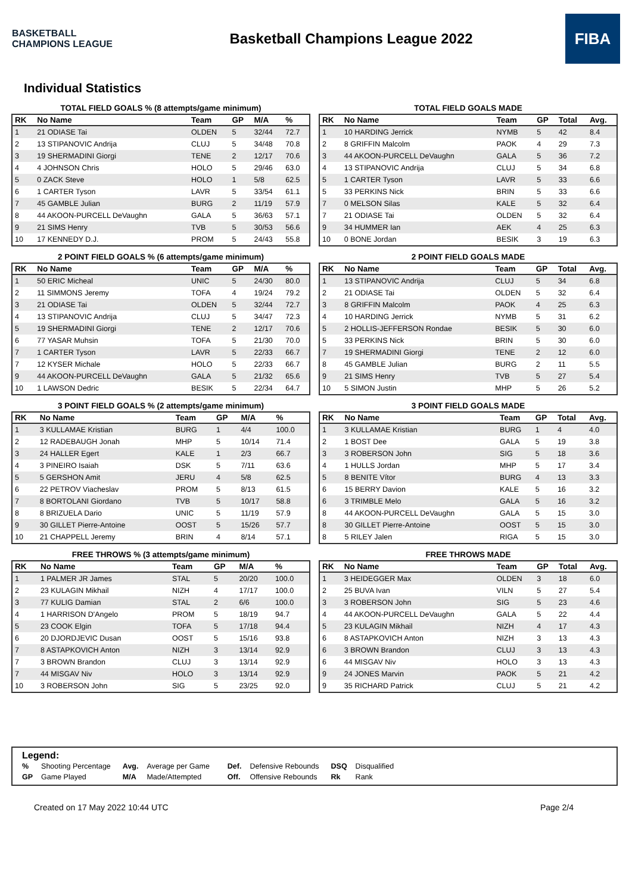BASKETBALL CHAMPIONS LEAGUE
Basketball Champions League 2022
FIBA
Individual Statistics
TOTAL FIELD GOALS % (8 attempts/game minimum)
| RK | No Name | Team | GP | M/A | % |
| --- | --- | --- | --- | --- | --- |
| 1 | 21 ODIASE Tai | OLDEN | 5 | 32/44 | 72.7 |
| 2 | 13 STIPANOVIC Andrija | CLUJ | 5 | 34/48 | 70.8 |
| 3 | 19 SHERMADINI Giorgi | TENE | 2 | 12/17 | 70.6 |
| 4 | 4 JOHNSON Chris | HOLO | 5 | 29/46 | 63.0 |
| 5 | 0 ZACK Steve | HOLO | 1 | 5/8 | 62.5 |
| 6 | 1 CARTER Tyson | LAVR | 5 | 33/54 | 61.1 |
| 7 | 45 GAMBLE Julian | BURG | 2 | 11/19 | 57.9 |
| 8 | 44 AKOON-PURCELL DeVaughn | GALA | 5 | 36/63 | 57.1 |
| 9 | 21 SIMS Henry | TVB | 5 | 30/53 | 56.6 |
| 10 | 17 KENNEDY D.J. | PROM | 5 | 24/43 | 55.8 |
TOTAL FIELD GOALS MADE
| RK | No Name | Team | GP | Total | Avg. |
| --- | --- | --- | --- | --- | --- |
| 1 | 10 HARDING Jerrick | NYMB | 5 | 42 | 8.4 |
| 2 | 8 GRIFFIN Malcolm | PAOK | 4 | 29 | 7.3 |
| 3 | 44 AKOON-PURCELL DeVaughn | GALA | 5 | 36 | 7.2 |
| 4 | 13 STIPANOVIC Andrija | CLUJ | 5 | 34 | 6.8 |
| 5 | 1 CARTER Tyson | LAVR | 5 | 33 | 6.6 |
| 5 | 33 PERKINS Nick | BRIN | 5 | 33 | 6.6 |
| 7 | 0 MELSON Silas | KALE | 5 | 32 | 6.4 |
| 7 | 21 ODIASE Tai | OLDEN | 5 | 32 | 6.4 |
| 9 | 34 HUMMER Ian | AEK | 4 | 25 | 6.3 |
| 10 | 0 BONE Jordan | BESIK | 3 | 19 | 6.3 |
2 POINT FIELD GOALS % (6 attempts/game minimum)
| RK | No Name | Team | GP | M/A | % |
| --- | --- | --- | --- | --- | --- |
| 1 | 50 ERIC Micheal | UNIC | 5 | 24/30 | 80.0 |
| 2 | 11 SIMMONS Jeremy | TOFA | 4 | 19/24 | 79.2 |
| 3 | 21 ODIASE Tai | OLDEN | 5 | 32/44 | 72.7 |
| 4 | 13 STIPANOVIC Andrija | CLUJ | 5 | 34/47 | 72.3 |
| 5 | 19 SHERMADINI Giorgi | TENE | 2 | 12/17 | 70.6 |
| 6 | 77 YASAR Muhsin | TOFA | 5 | 21/30 | 70.0 |
| 7 | 1 CARTER Tyson | LAVR | 5 | 22/33 | 66.7 |
| 7 | 12 KYSER Michale | HOLO | 5 | 22/33 | 66.7 |
| 9 | 44 AKOON-PURCELL DeVaughn | GALA | 5 | 21/32 | 65.6 |
| 10 | 1 LAWSON Dedric | BESIK | 5 | 22/34 | 64.7 |
2 POINT FIELD GOALS MADE
| RK | No Name | Team | GP | Total | Avg. |
| --- | --- | --- | --- | --- | --- |
| 1 | 13 STIPANOVIC Andrija | CLUJ | 5 | 34 | 6.8 |
| 2 | 21 ODIASE Tai | OLDEN | 5 | 32 | 6.4 |
| 3 | 8 GRIFFIN Malcolm | PAOK | 4 | 25 | 6.3 |
| 4 | 10 HARDING Jerrick | NYMB | 5 | 31 | 6.2 |
| 5 | 2 HOLLIS-JEFFERSON Rondae | BESIK | 5 | 30 | 6.0 |
| 5 | 33 PERKINS Nick | BRIN | 5 | 30 | 6.0 |
| 7 | 19 SHERMADINI Giorgi | TENE | 2 | 12 | 6.0 |
| 8 | 45 GAMBLE Julian | BURG | 2 | 11 | 5.5 |
| 9 | 21 SIMS Henry | TVB | 5 | 27 | 5.4 |
| 10 | 5 SIMON Justin | MHP | 5 | 26 | 5.2 |
3 POINT FIELD GOALS % (2 attempts/game minimum)
| RK | No Name | Team | GP | M/A | % |
| --- | --- | --- | --- | --- | --- |
| 1 | 3 KULLAMAE Kristian | BURG | 1 | 4/4 | 100.0 |
| 2 | 12 RADEBAUGH Jonah | MHP | 5 | 10/14 | 71.4 |
| 3 | 24 HALLER Egert | KALE | 1 | 2/3 | 66.7 |
| 4 | 3 PINEIRO Isaiah | DSK | 5 | 7/11 | 63.6 |
| 5 | 5 GERSHON Amit | JERU | 4 | 5/8 | 62.5 |
| 6 | 22 PETROV Viacheslav | PROM | 5 | 8/13 | 61.5 |
| 7 | 8 BORTOLANI Giordano | TVB | 5 | 10/17 | 58.8 |
| 8 | 8 BRIZUELA Dario | UNIC | 5 | 11/19 | 57.9 |
| 9 | 30 GILLET Pierre-Antoine | OOST | 5 | 15/26 | 57.7 |
| 10 | 21 CHAPPELL Jeremy | BRIN | 4 | 8/14 | 57.1 |
3 POINT FIELD GOALS MADE
| RK | No Name | Team | GP | Total | Avg. |
| --- | --- | --- | --- | --- | --- |
| 1 | 3 KULLAMAE Kristian | BURG | 1 | 4 | 4.0 |
| 2 | 1 BOST Dee | GALA | 5 | 19 | 3.8 |
| 3 | 3 ROBERSON John | SIG | 5 | 18 | 3.6 |
| 4 | 1 HULLS Jordan | MHP | 5 | 17 | 3.4 |
| 5 | 8 BENITE Vítor | BURG | 4 | 13 | 3.3 |
| 6 | 15 BERRY Davion | KALE | 5 | 16 | 3.2 |
| 6 | 3 TRIMBLE Melo | GALA | 5 | 16 | 3.2 |
| 8 | 44 AKOON-PURCELL DeVaughn | GALA | 5 | 15 | 3.0 |
| 8 | 30 GILLET Pierre-Antoine | OOST | 5 | 15 | 3.0 |
| 8 | 5 RILEY Jalen | RIGA | 5 | 15 | 3.0 |
FREE THROWS % (3 attempts/game minimum)
| RK | No Name | Team | GP | M/A | % |
| --- | --- | --- | --- | --- | --- |
| 1 | 1 PALMER JR James | STAL | 5 | 20/20 | 100.0 |
| 2 | 23 KULAGIN Mikhail | NIZH | 4 | 17/17 | 100.0 |
| 3 | 77 KULIG Damian | STAL | 2 | 6/6 | 100.0 |
| 4 | 1 HARRISON D'Angelo | PROM | 5 | 18/19 | 94.7 |
| 5 | 23 COOK Elgin | TOFA | 5 | 17/18 | 94.4 |
| 6 | 20 DJORDJEVIC Dusan | OOST | 5 | 15/16 | 93.8 |
| 7 | 8 ASTAPKOVICH Anton | NIZH | 3 | 13/14 | 92.9 |
| 7 | 3 BROWN Brandon | CLUJ | 3 | 13/14 | 92.9 |
| 7 | 44 MISGAV Niv | HOLO | 3 | 13/14 | 92.9 |
| 10 | 3 ROBERSON John | SIG | 5 | 23/25 | 92.0 |
FREE THROWS MADE
| RK | No Name | Team | GP | Total | Avg. |
| --- | --- | --- | --- | --- | --- |
| 1 | 3 HEIDEGGER Max | OLDEN | 3 | 18 | 6.0 |
| 2 | 25 BUVA Ivan | VILN | 5 | 27 | 5.4 |
| 3 | 3 ROBERSON John | SIG | 5 | 23 | 4.6 |
| 4 | 44 AKOON-PURCELL DeVaughn | GALA | 5 | 22 | 4.4 |
| 5 | 23 KULAGIN Mikhail | NIZH | 4 | 17 | 4.3 |
| 6 | 8 ASTAPKOVICH Anton | NIZH | 3 | 13 | 4.3 |
| 6 | 3 BROWN Brandon | CLUJ | 3 | 13 | 4.3 |
| 6 | 44 MISGAV Niv | HOLO | 3 | 13 | 4.3 |
| 9 | 24 JONES Marvin | PAOK | 5 | 21 | 4.2 |
| 9 | 35 RICHARD Patrick | CLUJ | 5 | 21 | 4.2 |
Legend:
| % | Shooting Percentage | Avg. | Average per Game | Def. | Defensive Rebounds | DSQ | Disqualified |
| GP | Game Played | M/A | Made/Attempted | Off. | Offensive Rebounds | Rk | Rank |
Created on 17 May 2022 10:44 UTC Page 2/4